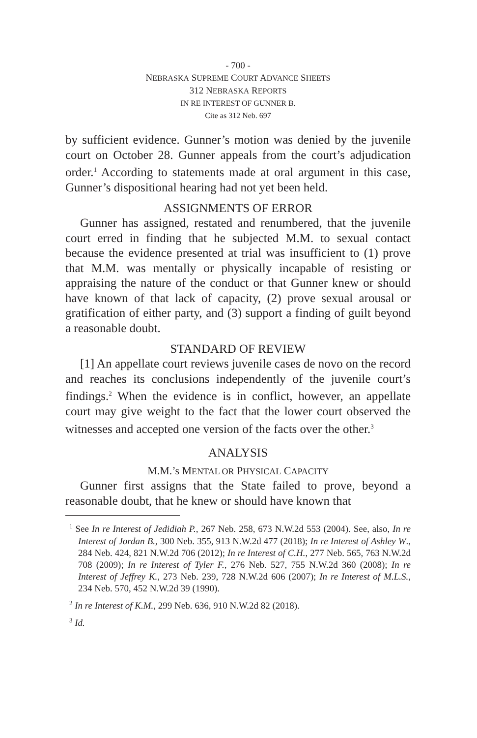- 700 -
NEBRASKA SUPREME COURT ADVANCE SHEETS
312 NEBRASKA REPORTS
IN RE INTEREST OF GUNNER B.
Cite as 312 Neb. 697
by sufficient evidence. Gunner’s motion was denied by the juvenile court on October 28. Gunner appeals from the court’s adjudication order.<sup>1</sup> According to statements made at oral argument in this case, Gunner’s dispositional hearing had not yet been held.
ASSIGNMENTS OF ERROR
Gunner has assigned, restated and renumbered, that the juvenile court erred in finding that he subjected M.M. to sexual contact because the evidence presented at trial was insufficient to (1) prove that M.M. was mentally or physically incapable of resisting or appraising the nature of the conduct or that Gunner knew or should have known of that lack of capacity, (2) prove sexual arousal or gratification of either party, and (3) support a finding of guilt beyond a reasonable doubt.
STANDARD OF REVIEW
[1] An appellate court reviews juvenile cases de novo on the record and reaches its conclusions independently of the juvenile court’s findings.<sup>2</sup> When the evidence is in conflict, however, an appellate court may give weight to the fact that the lower court observed the witnesses and accepted one version of the facts over the other.<sup>3</sup>
ANALYSIS
M.M.’s MENTAL OR PHYSICAL CAPACITY
Gunner first assigns that the State failed to prove, beyond a reasonable doubt, that he knew or should have known that
<sup>1</sup> See In re Interest of Jedidiah P., 267 Neb. 258, 673 N.W.2d 553 (2004). See, also, In re Interest of Jordan B., 300 Neb. 355, 913 N.W.2d 477 (2018); In re Interest of Ashley W., 284 Neb. 424, 821 N.W.2d 706 (2012); In re Interest of C.H., 277 Neb. 565, 763 N.W.2d 708 (2009); In re Interest of Tyler F., 276 Neb. 527, 755 N.W.2d 360 (2008); In re Interest of Jeffrey K., 273 Neb. 239, 728 N.W.2d 606 (2007); In re Interest of M.L.S., 234 Neb. 570, 452 N.W.2d 39 (1990).
<sup>2</sup> In re Interest of K.M., 299 Neb. 636, 910 N.W.2d 82 (2018).
<sup>3</sup> Id.